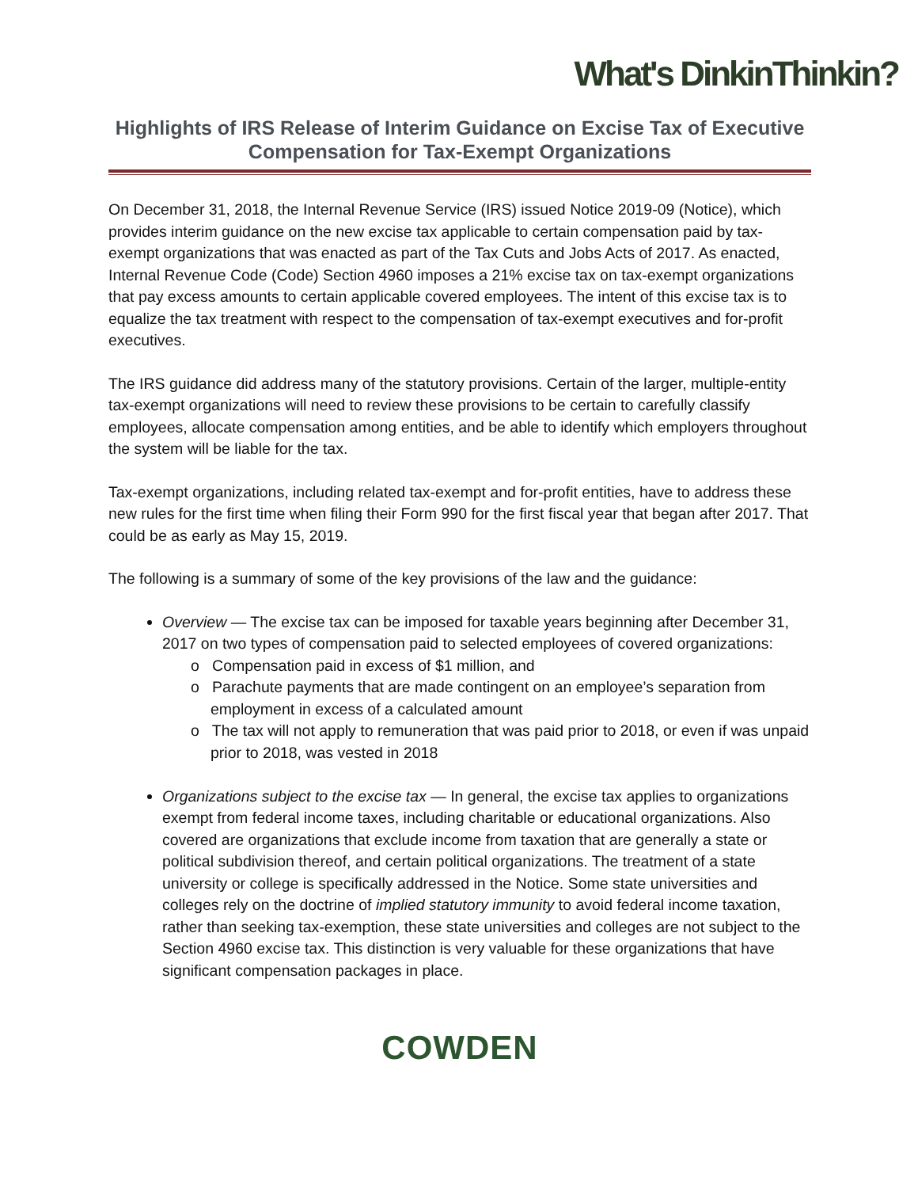What's DinkinThinkin?
Highlights of IRS Release of Interim Guidance on Excise Tax of Executive Compensation for Tax-Exempt Organizations
On December 31, 2018, the Internal Revenue Service (IRS) issued Notice 2019-09 (Notice), which provides interim guidance on the new excise tax applicable to certain compensation paid by tax-exempt organizations that was enacted as part of the Tax Cuts and Jobs Acts of 2017. As enacted, Internal Revenue Code (Code) Section 4960 imposes a 21% excise tax on tax-exempt organizations that pay excess amounts to certain applicable covered employees. The intent of this excise tax is to equalize the tax treatment with respect to the compensation of tax-exempt executives and for-profit executives.
The IRS guidance did address many of the statutory provisions. Certain of the larger, multiple-entity tax-exempt organizations will need to review these provisions to be certain to carefully classify employees, allocate compensation among entities, and be able to identify which employers throughout the system will be liable for the tax.
Tax-exempt organizations, including related tax-exempt and for-profit entities, have to address these new rules for the first time when filing their Form 990 for the first fiscal year that began after 2017. That could be as early as May 15, 2019.
The following is a summary of some of the key provisions of the law and the guidance:
Overview — The excise tax can be imposed for taxable years beginning after December 31, 2017 on two types of compensation paid to selected employees of covered organizations:
o Compensation paid in excess of $1 million, and
o Parachute payments that are made contingent on an employee’s separation from employment in excess of a calculated amount
o The tax will not apply to remuneration that was paid prior to 2018, or even if was unpaid prior to 2018, was vested in 2018
Organizations subject to the excise tax — In general, the excise tax applies to organizations exempt from federal income taxes, including charitable or educational organizations. Also covered are organizations that exclude income from taxation that are generally a state or political subdivision thereof, and certain political organizations. The treatment of a state university or college is specifically addressed in the Notice. Some state universities and colleges rely on the doctrine of implied statutory immunity to avoid federal income taxation, rather than seeking tax-exemption, these state universities and colleges are not subject to the Section 4960 excise tax. This distinction is very valuable for these organizations that have significant compensation packages in place.
COWDEN